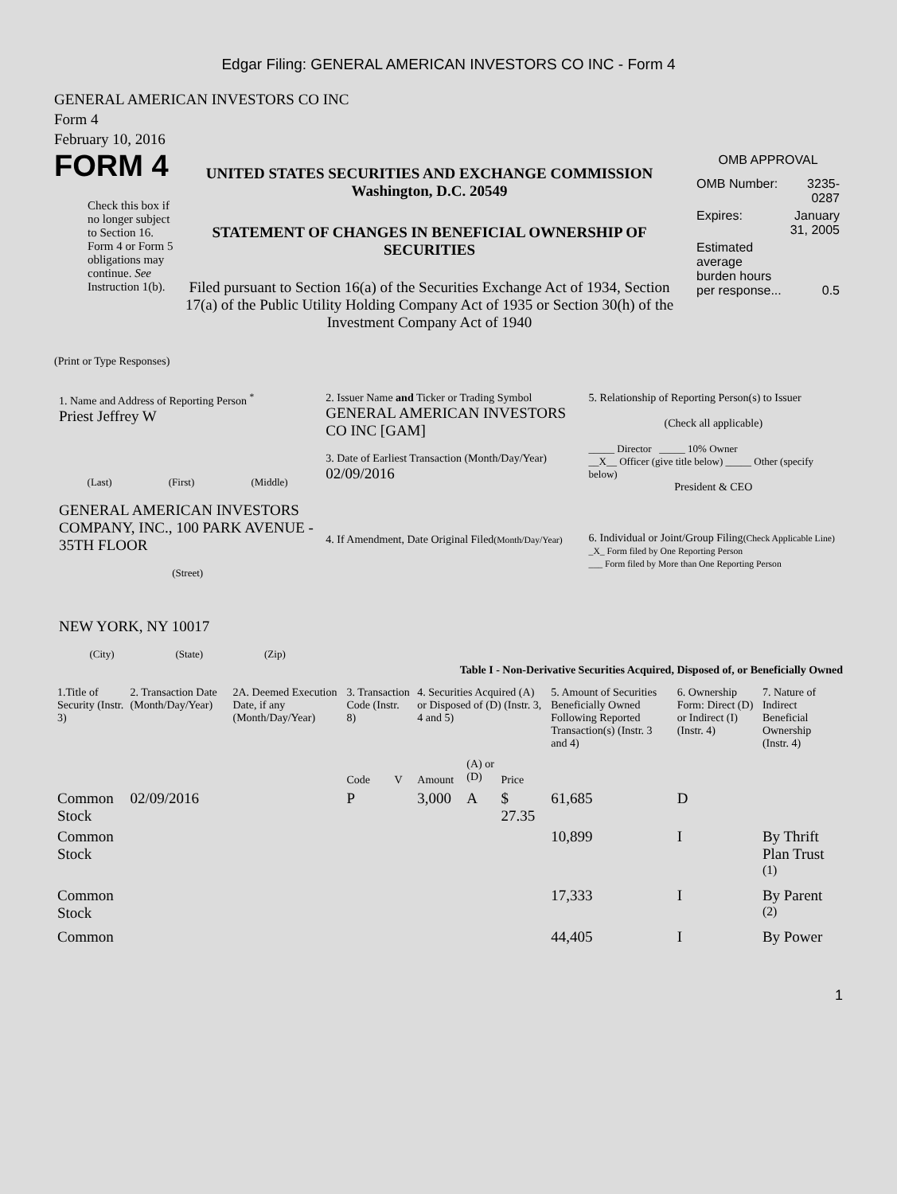Edgar Filing: GENERAL AMERICAN INVESTORS CO INC - Form 4
GENERAL AMERICAN INVESTORS CO INC
Form 4
February 10, 2016
FORM 4
Check this box if no longer subject to Section 16. Form 4 or Form 5 obligations may continue. See Instruction 1(b).
UNITED STATES SECURITIES AND EXCHANGE COMMISSION
Washington, D.C. 20549
STATEMENT OF CHANGES IN BENEFICIAL OWNERSHIP OF SECURITIES
Filed pursuant to Section 16(a) of the Securities Exchange Act of 1934, Section 17(a) of the Public Utility Holding Company Act of 1935 or Section 30(h) of the Investment Company Act of 1940
OMB APPROVAL
| OMB Number: | 3235-0287 |
| Expires: | January 31, 2005 |
| Estimated average burden hours per response... | 0.5 |
(Print or Type Responses)
1. Name and Address of Reporting Person <sup>*</sup>
Priest Jeffrey W
(Last) (First) (Middle)
GENERAL AMERICAN INVESTORS COMPANY, INC., 100 PARK AVENUE - 35TH FLOOR
(Street)
NEW YORK, NY 10017
(City) (State) (Zip)
2. Issuer Name and Ticker or Trading Symbol
GENERAL AMERICAN INVESTORS CO INC [GAM]
3. Date of Earliest Transaction (Month/Day/Year)
02/09/2016
4. If Amendment, Date Original Filed(Month/Day/Year)
5. Relationship of Reporting Person(s) to Issuer
(Check all applicable)
_____ Director _____ 10% Owner
__X__ Officer (give title below) _____ Other (specify below)
President & CEO
6. Individual or Joint/Group Filing(Check Applicable Line)
_X_ Form filed by One Reporting Person
___ Form filed by More than One Reporting Person
Table I - Non-Derivative Securities Acquired, Disposed of, or Beneficially Owned
| 1.Title of Security (Instr. 3) | 2. Transaction Date (Month/Day/Year) | 2A. Deemed Execution Date, if any (Month/Day/Year) | 3. Transaction Code (Instr. 8) | | 4. Securities Acquired (A) or Disposed of (D) (Instr. 3, 4 and 5) | | | 5. Amount of Securities Beneficially Owned Following Reported Transaction(s) (Instr. 3 and 4) | 6. Ownership Form: Direct (D) or Indirect (I) (Instr. 4) | 7. Nature of Indirect Beneficial Ownership (Instr. 4) |
| --- | --- | --- | --- | --- | --- | --- | --- | --- | --- | --- |
| | | | Code | V | Amount | (A) or (D) | Price | | | |
| Common Stock | 02/09/2016 | | P | | 3,000 | A | $ 27.35 | 61,685 | D | |
| Common Stock | | | | | | | | 10,899 | I | By Thrift Plan Trust <sup>(1)</sup> |
| Common Stock | | | | | | | | 17,333 | I | By Parent <sup>(2)</sup> |
| Common | | | | | | | | 44,405 | I | By Power |
1